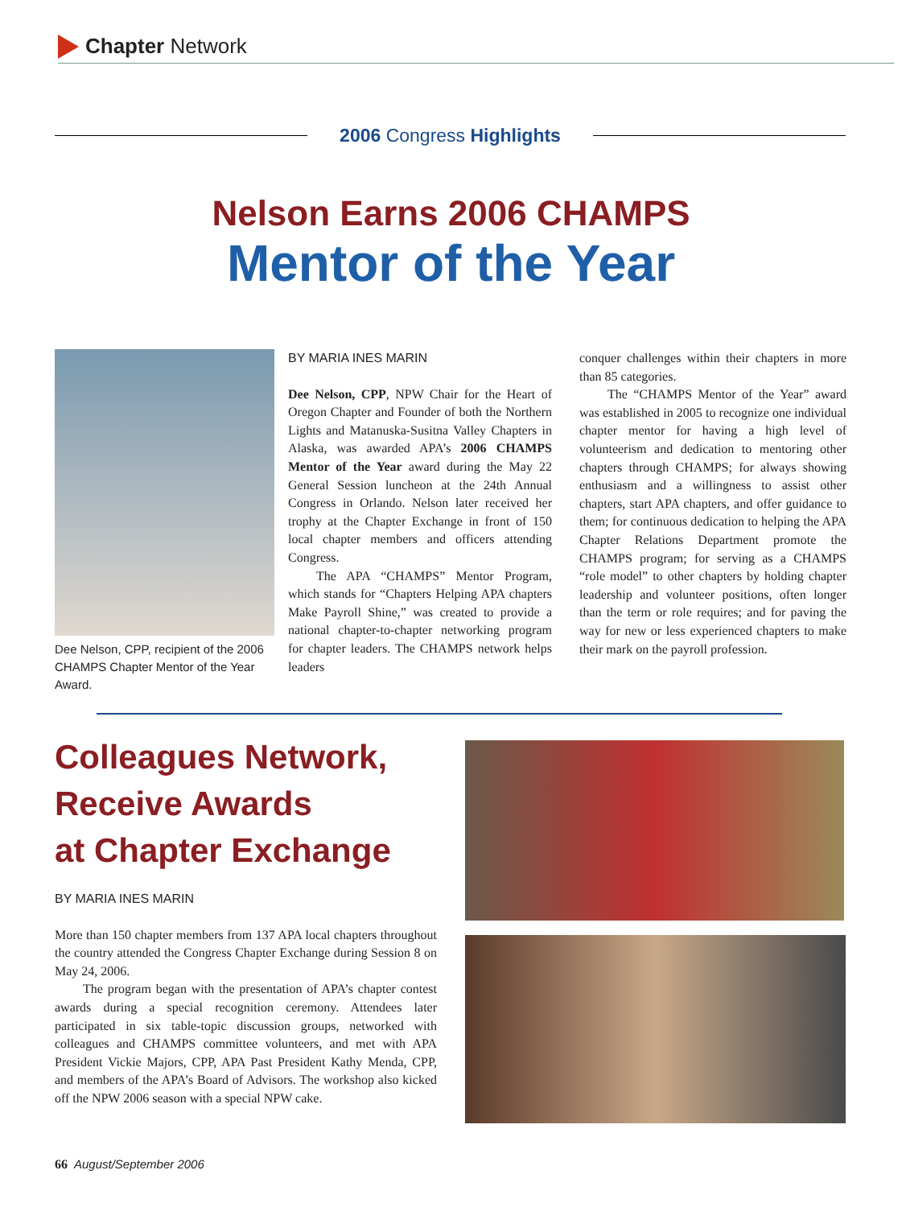Chapter Network
2006 Congress Highlights
Nelson Earns 2006 CHAMPS
Mentor of the Year
Dee Nelson, CPP, recipient of the 2006 CHAMPS Chapter Mentor of the Year Award.
BY MARIA INES MARIN
Dee Nelson, CPP, NPW Chair for the Heart of Oregon Chapter and Founder of both the Northern Lights and Matanuska-Susitna Valley Chapters in Alaska, was awarded APA’s 2006 CHAMPS Mentor of the Year award during the May 22 General Session luncheon at the 24th Annual Congress in Orlando. Nelson later received her trophy at the Chapter Exchange in front of 150 local chapter members and officers attending Congress.
The APA “CHAMPS” Mentor Program, which stands for “Chapters Helping APA chapters Make Payroll Shine,” was created to provide a national chapter-to-chapter networking program for chapter leaders. The CHAMPS network helps leaders
conquer challenges within their chapters in more than 85 categories.
The “CHAMPS Mentor of the Year” award was established in 2005 to recognize one individual chapter mentor for having a high level of volunteerism and dedication to mentoring other chapters through CHAMPS; for always showing enthusiasm and a willingness to assist other chapters, start APA chapters, and offer guidance to them; for continuous dedication to helping the APA Chapter Relations Department promote the CHAMPS program; for serving as a CHAMPS “role model” to other chapters by holding chapter leadership and volunteer positions, often longer than the term or role requires; and for paving the way for new or less experienced chapters to make their mark on the payroll profession.
Colleagues Network,
Receive Awards
at Chapter Exchange
BY MARIA INES MARIN
More than 150 chapter members from 137 APA local chapters throughout the country attended the Congress Chapter Exchange during Session 8 on May 24, 2006.
The program began with the presentation of APA’s chapter contest awards during a special recognition ceremony. Attendees later participated in six table-topic discussion groups, networked with colleagues and CHAMPS committee volunteers, and met with APA President Vickie Majors, CPP, APA Past President Kathy Menda, CPP, and members of the APA’s Board of Advisors. The workshop also kicked off the NPW 2006 season with a special NPW cake.
66 August/September 2006